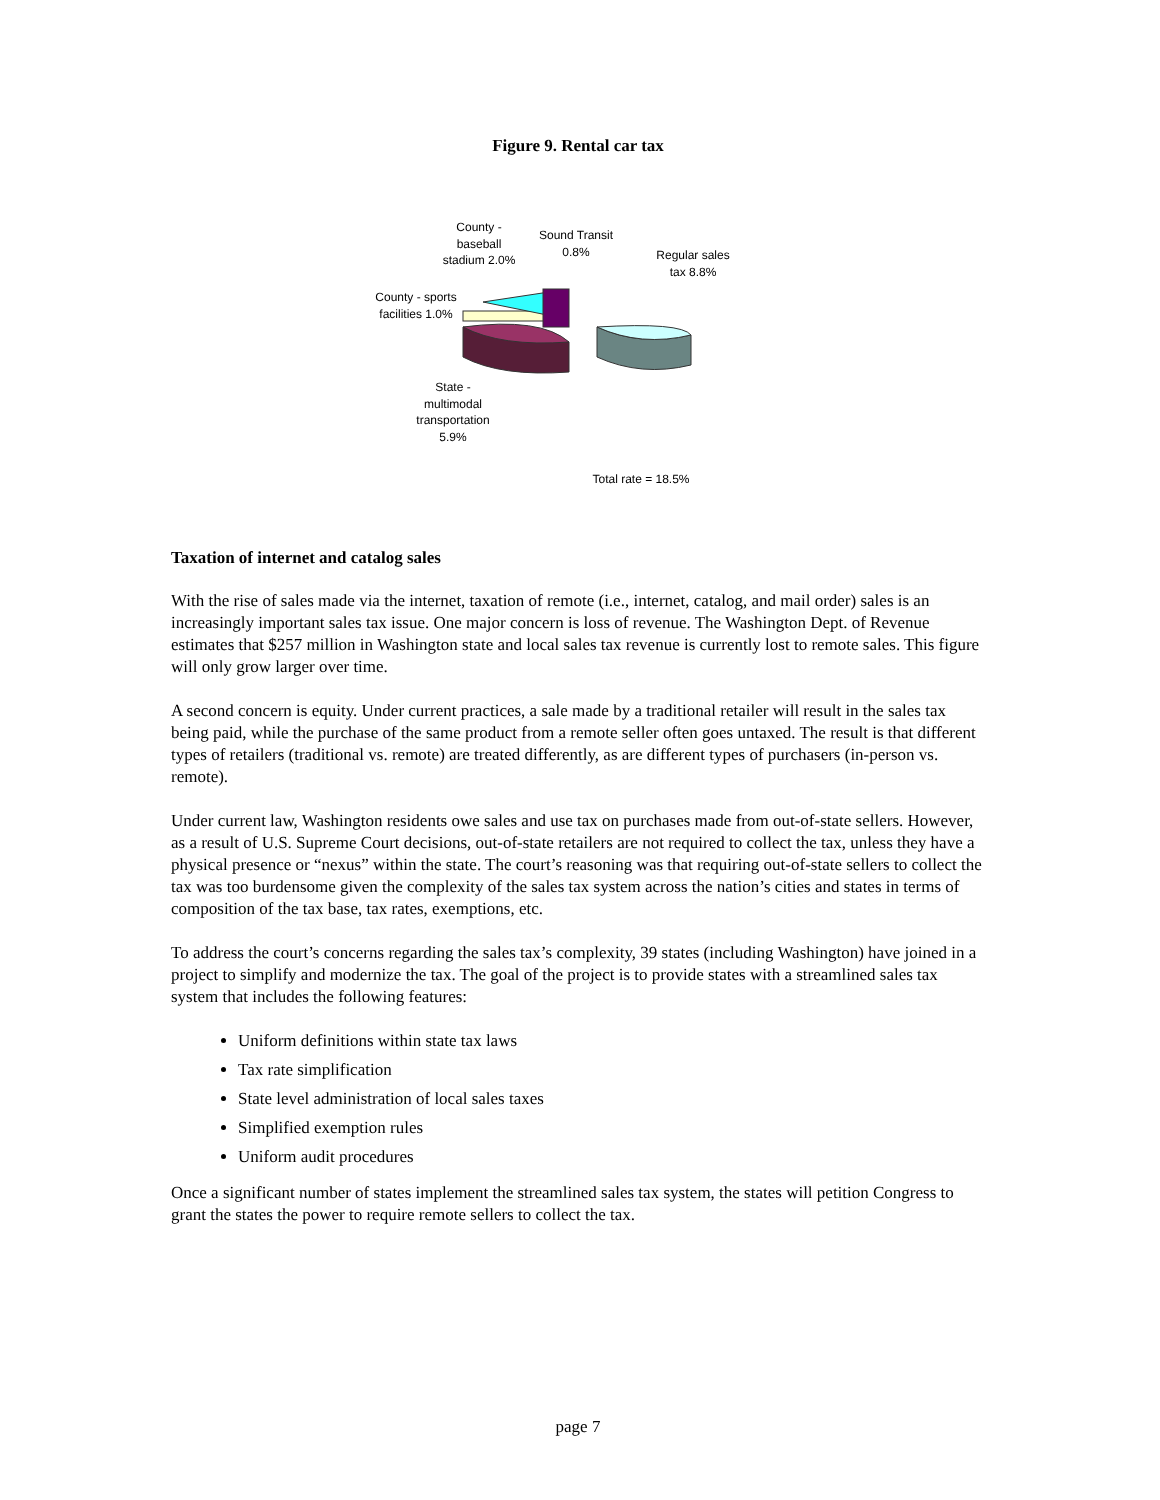Figure 9. Rental car tax
County -
baseball
stadium 2.0%
Sound Transit
0.8%
Regular sales
tax 8.8%
County - sports
facilities 1.0%
State -
multimodal
transportation
5.9%
Total rate = 18.5%
Taxation of internet and catalog sales
With the rise of sales made via the internet, taxation of remote (i.e., internet, catalog, and mail order) sales is an increasingly important sales tax issue. One major concern is loss of revenue. The Washington Dept. of Revenue estimates that $257 million in Washington state and local sales tax revenue is currently lost to remote sales. This figure will only grow larger over time.
A second concern is equity. Under current practices, a sale made by a traditional retailer will result in the sales tax being paid, while the purchase of the same product from a remote seller often goes untaxed. The result is that different types of retailers (traditional vs. remote) are treated differently, as are different types of purchasers (in-person vs. remote).
Under current law, Washington residents owe sales and use tax on purchases made from out-of-state sellers. However, as a result of U.S. Supreme Court decisions, out-of-state retailers are not required to collect the tax, unless they have a physical presence or “nexus” within the state. The court’s reasoning was that requiring out-of-state sellers to collect the tax was too burdensome given the complexity of the sales tax system across the nation’s cities and states in terms of composition of the tax base, tax rates, exemptions, etc.
To address the court’s concerns regarding the sales tax’s complexity, 39 states (including Washington) have joined in a project to simplify and modernize the tax. The goal of the project is to provide states with a streamlined sales tax system that includes the following features:
Uniform definitions within state tax laws
Tax rate simplification
State level administration of local sales taxes
Simplified exemption rules
Uniform audit procedures
Once a significant number of states implement the streamlined sales tax system, the states will petition Congress to grant the states the power to require remote sellers to collect the tax.
page 7